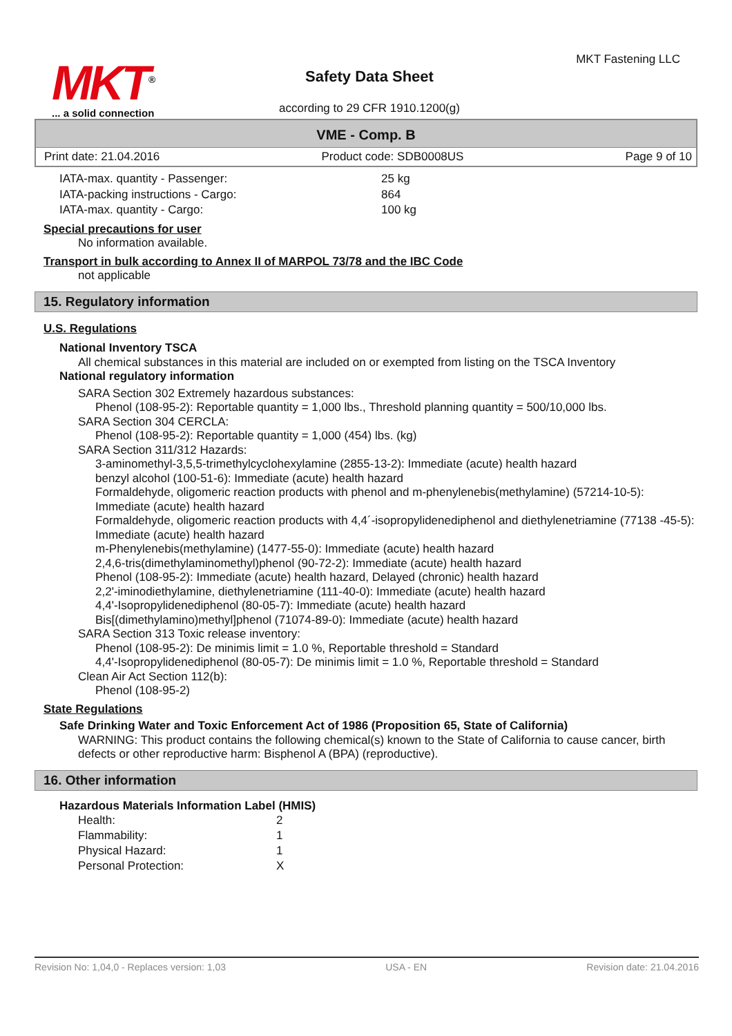MKT<sup>®</sup>
... a solid connection
MKT Fastening LLC
Safety Data Sheet
according to 29 CFR 1910.1200(g)
VME - Comp. B
Print date: 21.04.2016 Product code: SDB0008US Page 9 of 10
| IATA-max. quantity - Passenger: | 25 kg |
| IATA-packing instructions - Cargo: | 864 |
| IATA-max. quantity - Cargo: | 100 kg |
Special precautions for user
No information available.
Transport in bulk according to Annex II of MARPOL 73/78 and the IBC Code
not applicable
15. Regulatory information
U.S. Regulations
National Inventory TSCA
All chemical substances in this material are included on or exempted from listing on the TSCA Inventory
National regulatory information
SARA Section 302 Extremely hazardous substances:
Phenol (108-95-2): Reportable quantity = 1,000 lbs., Threshold planning quantity = 500/10,000 lbs.
SARA Section 304 CERCLA:
Phenol (108-95-2): Reportable quantity = 1,000 (454) lbs. (kg)
SARA Section 311/312 Hazards:
3-aminomethyl-3,5,5-trimethylcyclohexylamine (2855-13-2): Immediate (acute) health hazard
benzyl alcohol (100-51-6): Immediate (acute) health hazard
Formaldehyde, oligomeric reaction products with phenol and m-phenylenebis(methylamine) (57214-10-5): Immediate (acute) health hazard
Formaldehyde, oligomeric reaction products with 4,4´-isopropylidenediphenol and diethylenetriamine (77138 -45-5): Immediate (acute) health hazard
m-Phenylenebis(methylamine) (1477-55-0): Immediate (acute) health hazard
2,4,6-tris(dimethylaminomethyl)phenol (90-72-2): Immediate (acute) health hazard
Phenol (108-95-2): Immediate (acute) health hazard, Delayed (chronic) health hazard
2,2'-iminodiethylamine, diethylenetriamine (111-40-0): Immediate (acute) health hazard
4,4'-Isopropylidenediphenol (80-05-7): Immediate (acute) health hazard
Bis[(dimethylamino)methyl]phenol (71074-89-0): Immediate (acute) health hazard
SARA Section 313 Toxic release inventory:
Phenol (108-95-2): De minimis limit = 1.0 %, Reportable threshold = Standard
4,4'-Isopropylidenediphenol (80-05-7): De minimis limit = 1.0 %, Reportable threshold = Standard
Clean Air Act Section 112(b):
Phenol (108-95-2)
State Regulations
Safe Drinking Water and Toxic Enforcement Act of 1986 (Proposition 65, State of California)
WARNING: This product contains the following chemical(s) known to the State of California to cause cancer, birth defects or other reproductive harm: Bisphenol A (BPA) (reproductive).
16. Other information
Hazardous Materials Information Label (HMIS)
| Health: | 2 |
| Flammability: | 1 |
| Physical Hazard: | 1 |
| Personal Protection: | X |
Revision No: 1,04,0 - Replaces version: 1,03 USA - EN Revision date: 21.04.2016